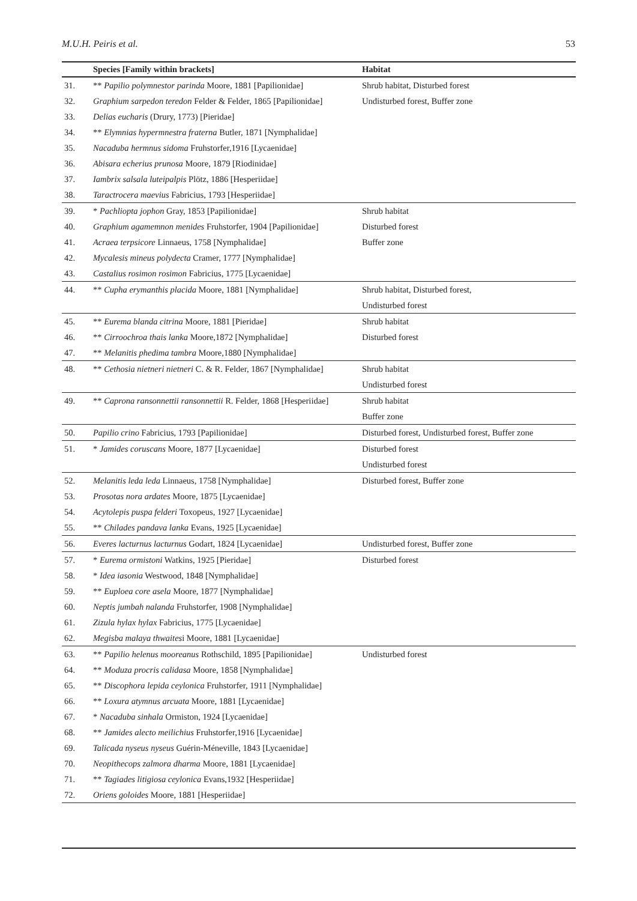M.U.H. Peiris et al. 53
| | Species [Family within brackets] | Habitat |
| --- | --- | --- |
| 31. | ** Papilio polymnestor parinda Moore, 1881 [Papilionidae] | Shrub habitat, Disturbed forest |
| 32. | Graphium sarpedon teredon Felder & Felder, 1865 [Papilionidae] | Undisturbed forest, Buffer zone |
| 33. | Delias eucharis (Drury, 1773) [Pieridae] | |
| 34. | ** Elymnias hypermnestra fraterna Butler, 1871 [Nymphalidae] | |
| 35. | Nacaduba hermnus sidoma Fruhstorfer,1916 [Lycaenidae] | |
| 36. | Abisara echerius prunosa Moore, 1879 [Riodinidae] | |
| 37. | Iambrix salsala luteipalpis Plötz, 1886 [Hesperiidae] | |
| 38. | Taractrocera maevius Fabricius, 1793 [Hesperiidae] | |
| 39. | * Pachliopta jophon Gray, 1853 [Papilionidae] | Shrub habitat |
| 40. | Graphium agamemnon menides Fruhstorfer, 1904 [Papilionidae] | Disturbed forest |
| 41. | Acraea terpsicore Linnaeus, 1758 [Nymphalidae] | Buffer zone |
| 42. | Mycalesis mineus polydecta Cramer, 1777 [Nymphalidae] | |
| 43. | Castalius rosimon rosimon Fabricius, 1775 [Lycaenidae] | |
| 44. | ** Cupha erymanthis placida Moore, 1881 [Nymphalidae] | Shrub habitat, Disturbed forest, |
| | | Undisturbed forest |
| 45. | ** Eurema blanda citrina Moore, 1881 [Pieridae] | Shrub habitat |
| 46. | ** Cirroochroa thais lanka Moore,1872 [Nymphalidae] | Disturbed forest |
| 47. | ** Melanitis phedima tambra Moore,1880 [Nymphalidae] | |
| 48. | ** Cethosia nietneri nietneri C. & R. Felder, 1867 [Nymphalidae] | Shrub habitat |
| | | Undisturbed forest |
| 49. | ** Caprona ransonnettii ransonnettii R. Felder, 1868 [Hesperiidae] | Shrub habitat |
| | | Buffer zone |
| 50. | Papilio crino Fabricius, 1793 [Papilionidae] | Disturbed forest, Undisturbed forest, Buffer zone |
| 51. | * Jamides coruscans Moore, 1877 [Lycaenidae] | Disturbed forest |
| | | Undisturbed forest |
| 52. | Melanitis leda leda Linnaeus, 1758 [Nymphalidae] | Disturbed forest, Buffer zone |
| 53. | Prosotas nora ardates Moore, 1875 [Lycaenidae] | |
| 54. | Acytolepis puspa felderi Toxopeus, 1927 [Lycaenidae] | |
| 55. | ** Chilades pandava lanka Evans, 1925 [Lycaenidae] | |
| 56. | Everes lacturnus lacturnus Godart, 1824 [Lycaenidae] | Undisturbed forest, Buffer zone |
| 57. | * Eurema ormistoni Watkins, 1925 [Pieridae] | Disturbed forest |
| 58. | * Idea iasonia Westwood, 1848 [Nymphalidae] | |
| 59. | ** Euploea core asela Moore, 1877 [Nymphalidae] | |
| 60. | Neptis jumbah nalanda Fruhstorfer, 1908 [Nymphalidae] | |
| 61. | Zizula hylax hylax Fabricius, 1775 [Lycaenidae] | |
| 62. | Megisba malaya thwaites i Moore, 1881 [Lycaenidae] | |
| 63. | ** Papilio helenus mooreanus Rothschild, 1895 [Papilionidae] | Undisturbed forest |
| 64. | ** Moduza procris calidasa Moore, 1858 [Nymphalidae] | |
| 65. | ** Discophora lepida ceylonica Fruhstorfer, 1911 [Nymphalidae] | |
| 66. | ** Loxura atymnus arcuata Moore, 1881 [Lycaenidae] | |
| 67. | * Nacaduba sinhala Ormiston, 1924 [Lycaenidae] | |
| 68. | ** Jamides alecto meilichius Fruhstorfer,1916 [Lycaenidae] | |
| 69. | Talicada nyseus nyseus Guérin-Méneville, 1843 [Lycaenidae] | |
| 70. | Neopithecops zalmora dharma Moore, 1881 [Lycaenidae] | |
| 71. | ** Tagiades litigiosa ceylonica Evans,1932 [Hesperiidae] | |
| 72. | Oriens goloides Moore, 1881 [Hesperiidae] | |